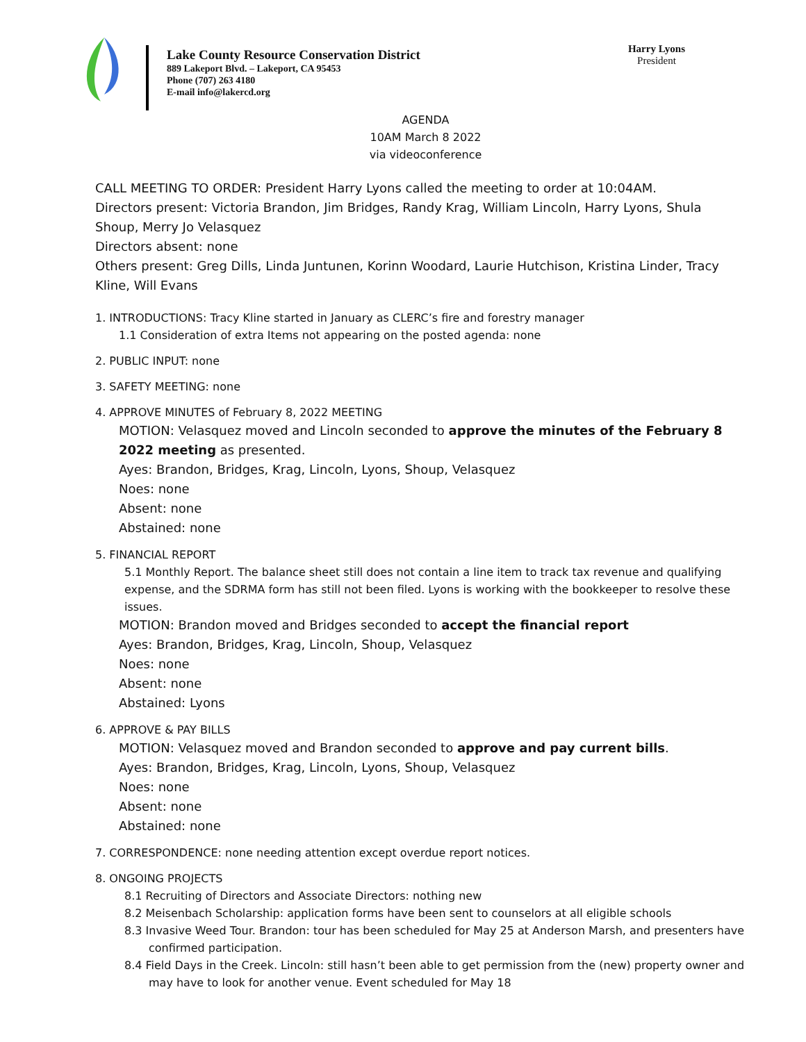Lake County Resource Conservation District
889 Lakeport Blvd. – Lakeport, CA 95453
Phone (707) 263 4180
E-mail info@lakercd.org
Harry Lyons
President
AGENDA
10AM March 8 2022
via videoconference
CALL MEETING TO ORDER: President Harry Lyons called the meeting to order at 10:04AM.
Directors present: Victoria Brandon, Jim Bridges, Randy Krag, William Lincoln, Harry Lyons, Shula Shoup, Merry Jo Velasquez
Directors absent: none
Others present: Greg Dills, Linda Juntunen, Korinn Woodard, Laurie Hutchison, Kristina Linder, Tracy Kline, Will Evans
1. INTRODUCTIONS: Tracy Kline started in January as CLERC’s fire and forestry manager
1.1 Consideration of extra Items not appearing on the posted agenda: none
2. PUBLIC INPUT: none
3. SAFETY MEETING: none
4. APPROVE MINUTES of February 8, 2022 MEETING
MOTION: Velasquez moved and Lincoln seconded to approve the minutes of the February 8 2022 meeting as presented.
Ayes: Brandon, Bridges, Krag, Lincoln, Lyons, Shoup, Velasquez
Noes: none
Absent: none
Abstained: none
5. FINANCIAL REPORT
5.1 Monthly Report. The balance sheet still does not contain a line item to track tax revenue and qualifying expense, and the SDRMA form has still not been filed. Lyons is working with the bookkeeper to resolve these issues.
MOTION: Brandon moved and Bridges seconded to accept the financial report
Ayes: Brandon, Bridges, Krag, Lincoln, Shoup, Velasquez
Noes: none
Absent: none
Abstained: Lyons
6. APPROVE & PAY BILLS
MOTION: Velasquez moved and Brandon seconded to approve and pay current bills.
Ayes: Brandon, Bridges, Krag, Lincoln, Lyons, Shoup, Velasquez
Noes: none
Absent: none
Abstained: none
7. CORRESPONDENCE: none needing attention except overdue report notices.
8. ONGOING PROJECTS
8.1 Recruiting of Directors and Associate Directors: nothing new
8.2 Meisenbach Scholarship: application forms have been sent to counselors at all eligible schools
8.3 Invasive Weed Tour. Brandon: tour has been scheduled for May 25 at Anderson Marsh, and presenters have confirmed participation.
8.4 Field Days in the Creek. Lincoln: still hasn’t been able to get permission from the (new) property owner and may have to look for another venue. Event scheduled for May 18